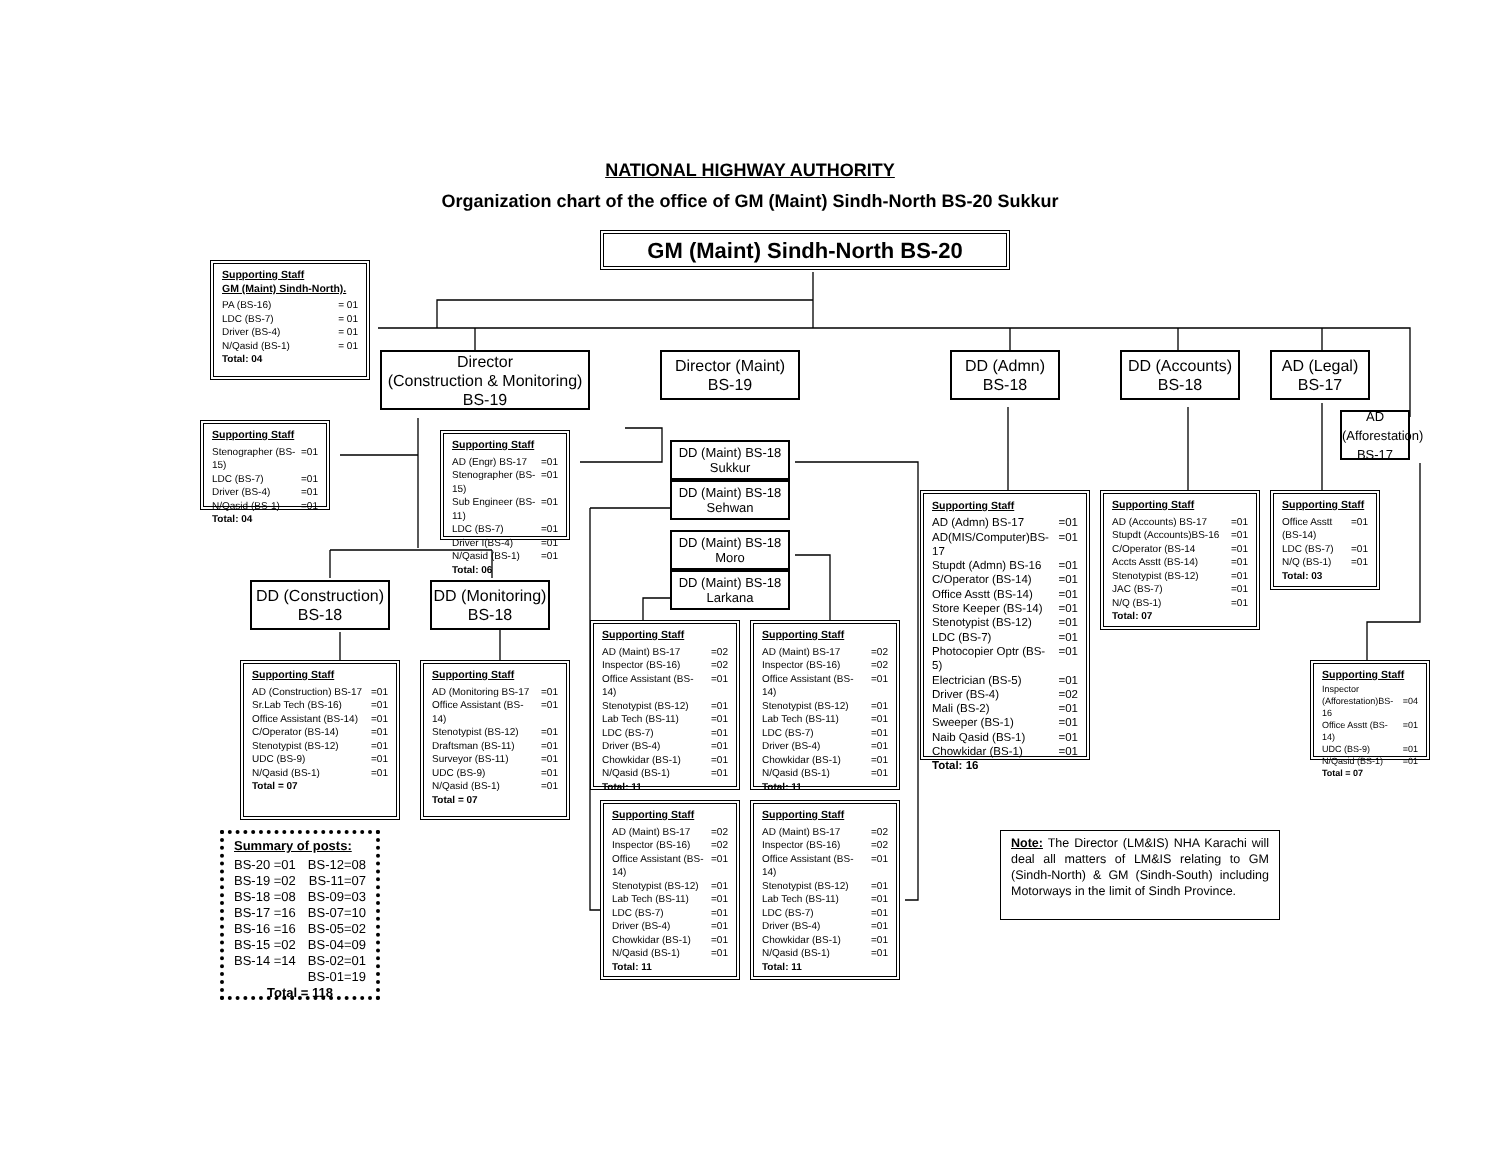NATIONAL HIGHWAY AUTHORITY
Organization chart of the office of GM (Maint) Sindh-North BS-20 Sukkur
GM (Maint) Sindh-North BS-20
Supporting Staff
GM (Maint) Sindh-North).
PA (BS-16) = 01
LDC (BS-7) = 01
Driver (BS-4) = 01
N/Qasid (BS-1) = 01
Total: 04
Director
(Construction & Monitoring)
BS-19
Director (Maint)
BS-19
DD (Admn)
BS-18
DD (Accounts)
BS-18
AD (Legal)
BS-17
AD (Afforestation)
BS-17
Supporting Staff
Stenographer (BS-15) =01
LDC (BS-7) =01
Driver (BS-4) =01
N/Qasid (BS-1) =01
Total: 04
Supporting Staff
AD (Engr) BS-17 =01
Stenographer (BS-15) =01
Sub Engineer (BS-11) =01
LDC (BS-7) =01
Driver I(BS-4) =01
N/Qasid (BS-1) =01
Total: 06
DD (Maint) BS-18
Sukkur
DD (Maint) BS-18
Sehwan
DD (Maint) BS-18
Moro
DD (Maint) BS-18
Larkana
DD (Construction)
BS-18
DD (Monitoring)
BS-18
Supporting Staff
AD (Admn) BS-17 =01
AD(MIS/Computer)BS-17 =01
Stupdt (Admn) BS-16 =01
C/Operator (BS-14) =01
Office Asstt (BS-14) =01
Store Keeper (BS-14) =01
Stenotypist (BS-12) =01
LDC (BS-7) =01
Photocopier Optr (BS-5) =01
Electrician (BS-5) =01
Driver (BS-4) =02
Mali (BS-2) =01
Sweeper (BS-1) =01
Naib Qasid (BS-1) =01
Chowkidar (BS-1) =01
Total: 16
Supporting Staff
AD (Accounts) BS-17 =01
Stupdt (Accounts)BS-16 =01
C/Operator (BS-14 =01
Accts Asstt (BS-14) =01
Stenotypist (BS-12) =01
JAC (BS-7) =01
N/Q (BS-1) =01
Total: 07
Supporting Staff
Office Asstt (BS-14) =01
LDC (BS-7) =01
N/Q (BS-1) =01
Total: 03
Supporting Staff
Inspector
(Afforestation)BS-16 =04
Office Asstt (BS-14) =01
UDC (BS-9) =01
N/Qasid (BS-1) =01
Total = 07
Supporting Staff
AD (Construction) BS-17 =01
Sr.Lab Tech (BS-16) =01
Office Assistant (BS-14) =01
C/Operator (BS-14) =01
Stenotypist (BS-12) =01
UDC (BS-9) =01
N/Qasid (BS-1) =01
Total = 07
Supporting Staff
AD (Monitoring BS-17 =01
Office Assistant (BS-14) =01
Stenotypist (BS-12) =01
Draftsman (BS-11) =01
Surveyor (BS-11) =01
UDC (BS-9) =01
N/Qasid (BS-1) =01
Total = 07
Supporting Staff
AD (Maint) BS-17 =02
Inspector (BS-16) =02
Office Assistant (BS-14) =01
Stenotypist (BS-12) =01
Lab Tech (BS-11) =01
LDC (BS-7) =01
Driver (BS-4) =01
Chowkidar (BS-1) =01
N/Qasid (BS-1) =01
Total: 11
Supporting Staff
AD (Maint) BS-17 =02
Inspector (BS-16) =02
Office Assistant (BS-14) =01
Stenotypist (BS-12) =01
Lab Tech (BS-11) =01
LDC (BS-7) =01
Driver (BS-4) =01
Chowkidar (BS-1) =01
N/Qasid (BS-1) =01
Total: 11
Supporting Staff
AD (Maint) BS-17 =02
Inspector (BS-16) =02
Office Assistant (BS-14) =01
Stenotypist (BS-12) =01
Lab Tech (BS-11) =01
LDC (BS-7) =01
Driver (BS-4) =01
Chowkidar (BS-1) =01
N/Qasid (BS-1) =01
Total: 11
Supporting Staff
AD (Maint) BS-17 =02
Inspector (BS-16) =02
Office Assistant (BS-14) =01
Stenotypist (BS-12) =01
Lab Tech (BS-11) =01
LDC (BS-7) =01
Driver (BS-4) =01
Chowkidar (BS-1) =01
N/Qasid (BS-1) =01
Total: 11
Summary of posts:
BS-20 =01 BS-12=08
BS-19 =02 BS-11=07
BS-18 =08 BS-09=03
BS-17 =16 BS-07=10
BS-16 =16 BS-05=02
BS-15 =02 BS-04=09
BS-14 =14 BS-02=01
BS-01=19
Total = 118
Note: The Director (LM&IS) NHA Karachi will deal all matters of LM&IS relating to GM (Sindh-North) & GM (Sindh-South) including Motorways in the limit of Sindh Province.